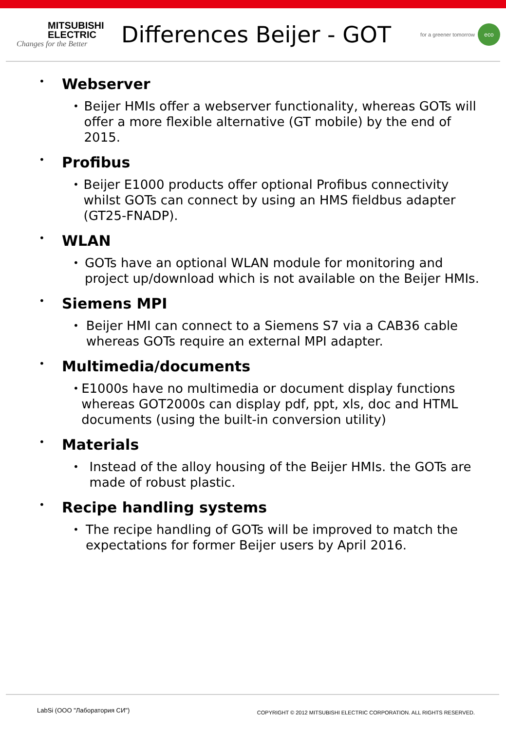MITSUBISHI
ELECTRIC
Changes for the Better
Differences Beijer - GOT
for a greener tomorrow eco
• Webserver
•
Beijer HMIs offer a webserver functionality, whereas GOTs will offer a more flexible alternative (GT mobile) by the end of 2015.
• Profibus
•
Beijer E1000 products offer optional Profibus connectivity whilst GOTs can connect by using an HMS fieldbus adapter (GT25-FNADP).
• WLAN
•
GOTs have an optional WLAN module for monitoring and project up/download which is not available on the Beijer HMIs.
• Siemens MPI
•
Beijer HMI can connect to a Siemens S7 via a CAB36 cable whereas GOTs require an external MPI adapter.
• Multimedia/documents
•
E1000s have no multimedia or document display functions whereas GOT2000s can display pdf, ppt, xls, doc and HTML documents (using the built-in conversion utility)
• Materials
•
Instead of the alloy housing of the Beijer HMIs. the GOTs are made of robust plastic.
• Recipe handling systems
•
The recipe handling of GOTs will be improved to match the expectations for former Beijer users by April 2016.
LabSi (ООО "Лаборатория СИ") COPYRIGHT © 2012 MITSUBISHI ELECTRIC CORPORATION. ALL RIGHTS RESERVED.